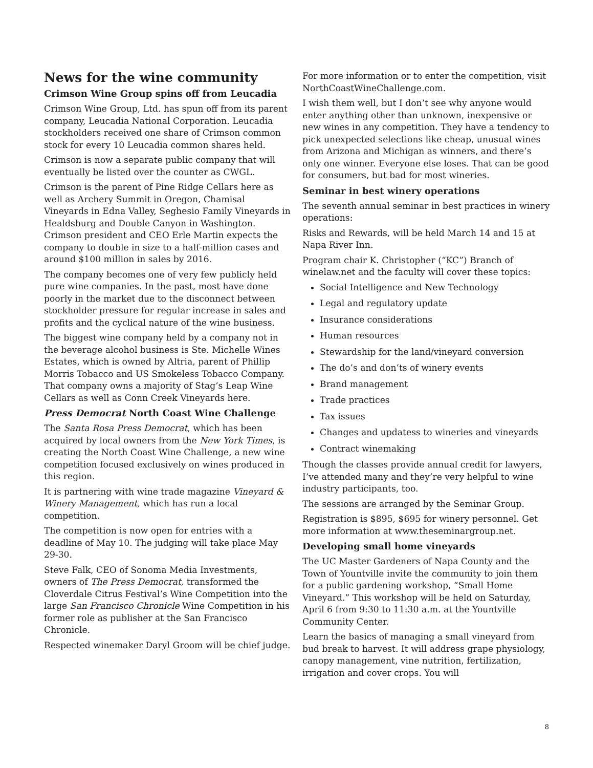News for the wine community
Crimson Wine Group spins off from Leucadia
Crimson Wine Group, Ltd. has spun off from its parent company, Leucadia National Corporation. Leucadia stockholders received one share of Crimson common stock for every 10 Leucadia common shares held.
Crimson is now a separate public company that will eventually be listed over the counter as CWGL.
Crimson is the parent of Pine Ridge Cellars here as well as Archery Summit in Oregon, Chamisal Vineyards in Edna Valley, Seghesio Family Vineyards in Healdsburg and Double Canyon in Washington. Crimson president and CEO Erle Martin expects the company to double in size to a half-million cases and around $100 million in sales by 2016.
The company becomes one of very few publicly held pure wine companies. In the past, most have done poorly in the market due to the disconnect between stockholder pressure for regular increase in sales and profits and the cyclical nature of the wine business.
The biggest wine company held by a company not in the beverage alcohol business is Ste. Michelle Wines Estates, which is owned by Altria, parent of Phillip Morris Tobacco and US Smokeless Tobacco Company. That company owns a majority of Stag’s Leap Wine Cellars as well as Conn Creek Vineyards here.
Press Democrat North Coast Wine Challenge
The Santa Rosa Press Democrat, which has been acquired by local owners from the New York Times, is creating the North Coast Wine Challenge, a new wine competition focused exclusively on wines produced in this region.
It is partnering with wine trade magazine Vineyard & Winery Management, which has run a local competition.
The competition is now open for entries with a deadline of May 10. The judging will take place May 29-30.
Steve Falk, CEO of Sonoma Media Investments, owners of The Press Democrat, transformed the Cloverdale Citrus Festival’s Wine Competition into the large San Francisco Chronicle Wine Competition in his former role as publisher at the San Francisco Chronicle.
Respected winemaker Daryl Groom will be chief judge.
For more information or to enter the competition, visit NorthCoastWineChallenge.com.
I wish them well, but I don’t see why anyone would enter anything other than unknown, inexpensive or new wines in any competition. They have a tendency to pick unexpected selections like cheap, unusual wines from Arizona and Michigan as winners, and there’s only one winner. Everyone else loses. That can be good for consumers, but bad for most wineries.
Seminar in best winery operations
The seventh annual seminar in best practices in winery operations:
Risks and Rewards, will be held March 14 and 15 at Napa River Inn.
Program chair K. Christopher (“KC”) Branch of winelaw.net and the faculty will cover these topics:
Social Intelligence and New Technology
Legal and regulatory update
Insurance considerations
Human resources
Stewardship for the land/vineyard conversion
The do’s and don’ts of winery events
Brand management
Trade practices
Tax issues
Changes and updatess to wineries and vineyards
Contract winemaking
Though the classes provide annual credit for lawyers, I’ve attended many and they’re very helpful to wine industry participants, too.
The sessions are arranged by the Seminar Group.
Registration is $895, $695 for winery personnel. Get more information at www.theseminargroup.net.
Developing small home vineyards
The UC Master Gardeners of Napa County and the Town of Yountville invite the community to join them for a public gardening workshop, “Small Home Vineyard.” This workshop will be held on Saturday, April 6 from 9:30 to 11:30 a.m. at the Yountville Community Center.
Learn the basics of managing a small vineyard from bud break to harvest. It will address grape physiology, canopy management, vine nutrition, fertilization, irrigation and cover crops. You will
8